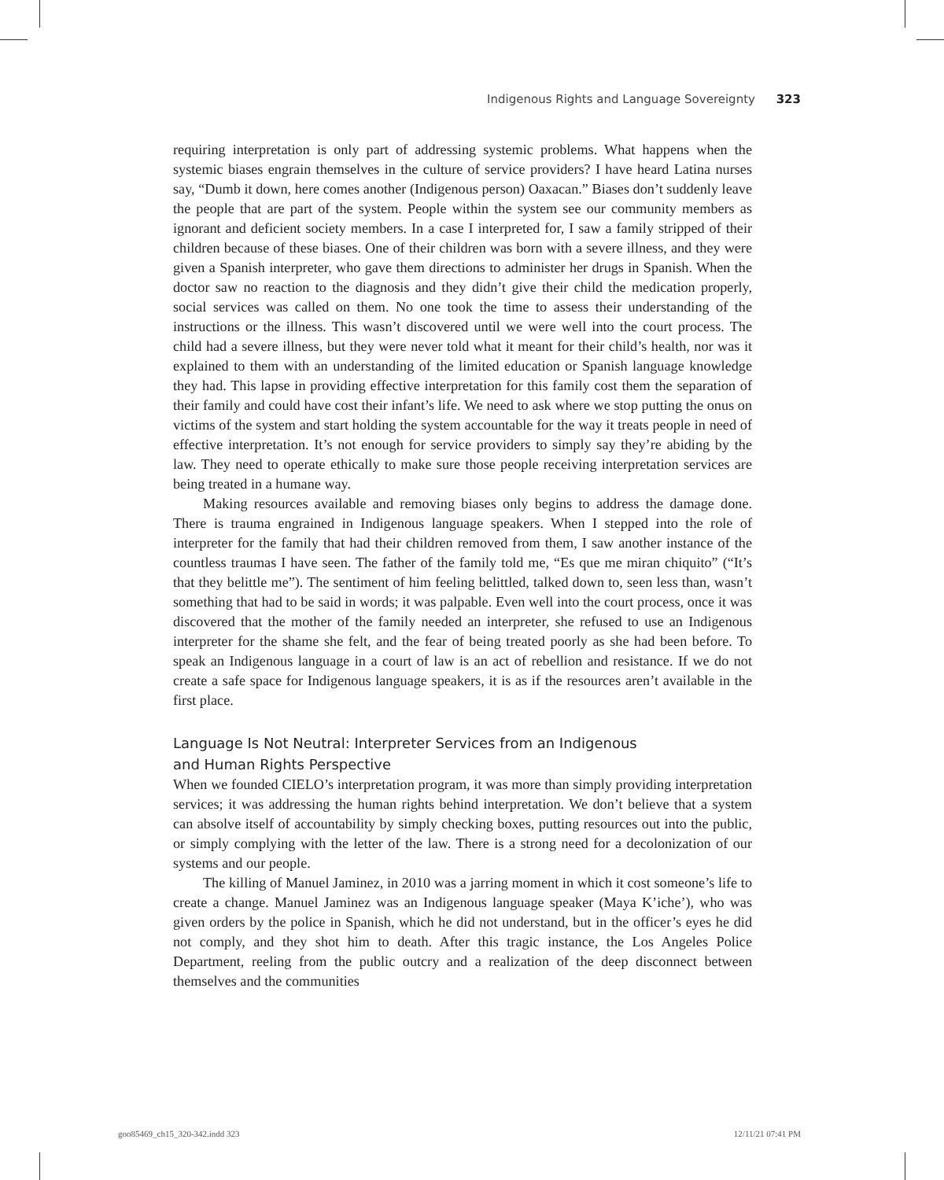Indigenous Rights and Language Sovereignty 323
requiring interpretation is only part of addressing systemic problems. What happens when the systemic biases engrain themselves in the culture of service providers? I have heard Latina nurses say, “Dumb it down, here comes another (Indigenous person) Oaxacan.” Biases don’t suddenly leave the people that are part of the system. People within the system see our community members as ignorant and deficient society members. In a case I interpreted for, I saw a family stripped of their children because of these biases. One of their children was born with a severe illness, and they were given a Spanish interpreter, who gave them directions to administer her drugs in Spanish. When the doctor saw no reaction to the diagnosis and they didn’t give their child the medication properly, social services was called on them. No one took the time to assess their understanding of the instructions or the illness. This wasn’t discovered until we were well into the court process. The child had a severe illness, but they were never told what it meant for their child’s health, nor was it explained to them with an understanding of the limited education or Spanish language knowledge they had. This lapse in providing effective interpretation for this family cost them the separation of their family and could have cost their infant’s life. We need to ask where we stop putting the onus on victims of the system and start holding the system accountable for the way it treats people in need of effective interpretation. It’s not enough for service providers to simply say they’re abiding by the law. They need to operate ethically to make sure those people receiving interpretation services are being treated in a humane way.
Making resources available and removing biases only begins to address the damage done. There is trauma engrained in Indigenous language speakers. When I stepped into the role of interpreter for the family that had their children removed from them, I saw another instance of the countless traumas I have seen. The father of the family told me, “Es que me miran chiquito” (“It’s that they belittle me”). The sentiment of him feeling belittled, talked down to, seen less than, wasn’t something that had to be said in words; it was palpable. Even well into the court process, once it was discovered that the mother of the family needed an interpreter, she refused to use an Indigenous interpreter for the shame she felt, and the fear of being treated poorly as she had been before. To speak an Indigenous language in a court of law is an act of rebellion and resistance. If we do not create a safe space for Indigenous language speakers, it is as if the resources aren’t available in the first place.
Language Is Not Neutral: Interpreter Services from an Indigenous
and Human Rights Perspective
When we founded CIELO’s interpretation program, it was more than simply providing interpretation services; it was addressing the human rights behind interpretation. We don’t believe that a system can absolve itself of accountability by simply checking boxes, putting resources out into the public, or simply complying with the letter of the law. There is a strong need for a decolonization of our systems and our people.
The killing of Manuel Jaminez, in 2010 was a jarring moment in which it cost someone’s life to create a change. Manuel Jaminez was an Indigenous language speaker (Maya K’iche’), who was given orders by the police in Spanish, which he did not understand, but in the officer’s eyes he did not comply, and they shot him to death. After this tragic instance, the Los Angeles Police Department, reeling from the public outcry and a realization of the deep disconnect between themselves and the communities
goo85469_ch15_320-342.indd 323 12/11/21 07:41 PM